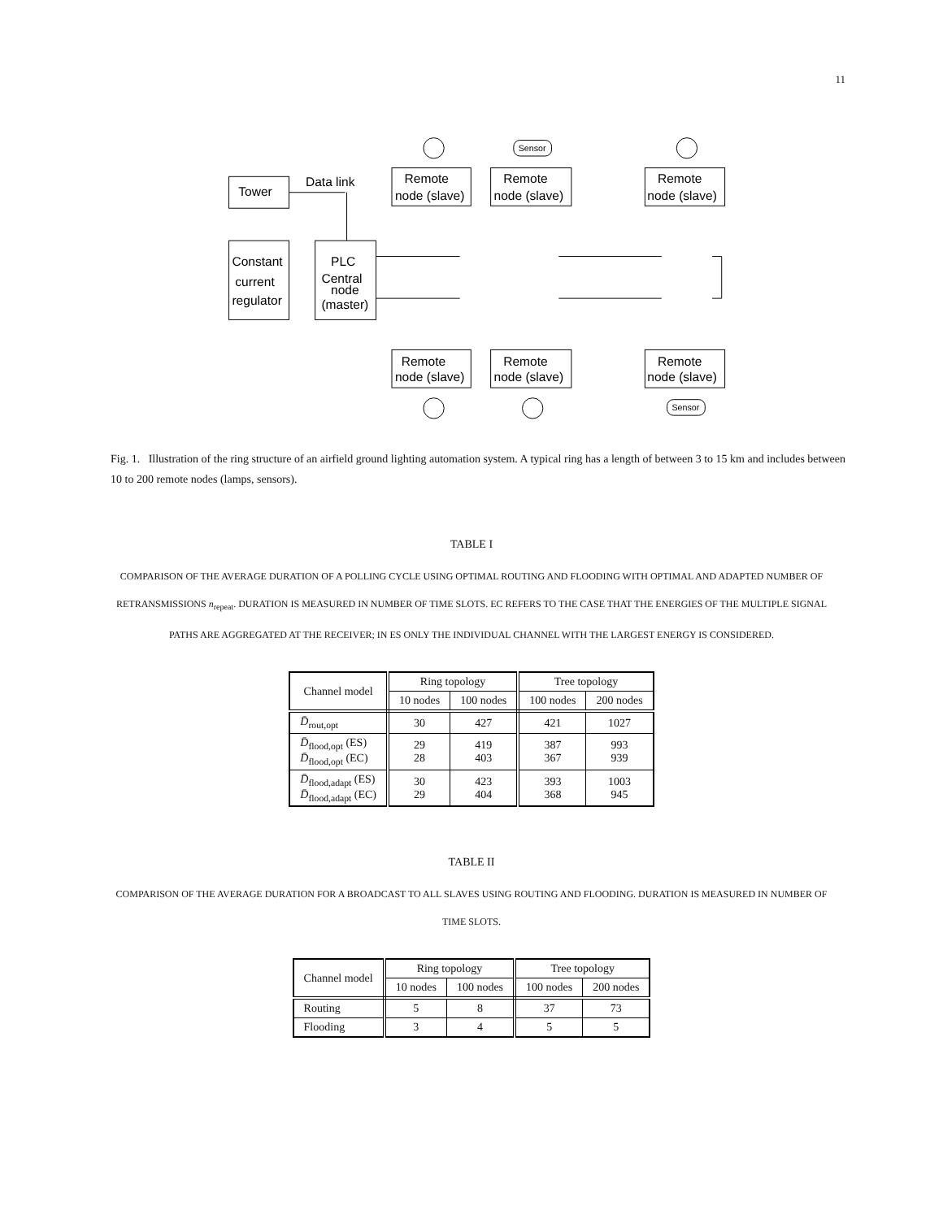11
Tower
Data link
Constant
current
regulator
PLC
Central
node
(master)
Remote
node (slave)
Remote
node (slave)
Remote
node (slave)
Remote
node (slave)
Remote
node (slave)
Remote
node (slave)
Sensor
Sensor
Fig. 1. Illustration of the ring structure of an airfield ground lighting automation system. A typical ring has a length of between 3 to 15 km and includes between 10 to 200 remote nodes (lamps, sensors).
TABLE I
COMPARISON OF THE AVERAGE DURATION OF A POLLING CYCLE USING OPTIMAL ROUTING AND FLOODING WITH OPTIMAL AND ADAPTED NUMBER OF RETRANSMISSIONS n<sub>repeat</sub>. DURATION IS MEASURED IN NUMBER OF TIME SLOTS. EC REFERS TO THE CASE THAT THE ENERGIES OF THE MULTIPLE SIGNAL PATHS ARE AGGREGATED AT THE RECEIVER; IN ES ONLY THE INDIVIDUAL CHANNEL WITH THE LARGEST ENERGY IS CONSIDERED.
| Channel model | Ring topology | | Tree topology | |
| --- | --- | --- | --- | --- |
| | 10 nodes | 100 nodes | 100 nodes | 200 nodes |
| D̄<sub>rout,opt</sub> | 30 | 427 | 421 | 1027 |
| D̄<sub>flood,opt</sub> (ES) D̄<sub>flood,opt</sub> (EC) | 29 28 | 419 403 | 387 367 | 993 939 |
| D̄<sub>flood,adapt</sub> (ES) D̄<sub>flood,adapt</sub> (EC) | 30 29 | 423 404 | 393 368 | 1003 945 |
TABLE II
COMPARISON OF THE AVERAGE DURATION FOR A BROADCAST TO ALL SLAVES USING ROUTING AND FLOODING. DURATION IS MEASURED IN NUMBER OF TIME SLOTS.
| Channel model | Ring topology | | Tree topology | |
| --- | --- | --- | --- | --- |
| | 10 nodes | 100 nodes | 100 nodes | 200 nodes |
| Routing | 5 | 8 | 37 | 73 |
| Flooding | 3 | 4 | 5 | 5 |